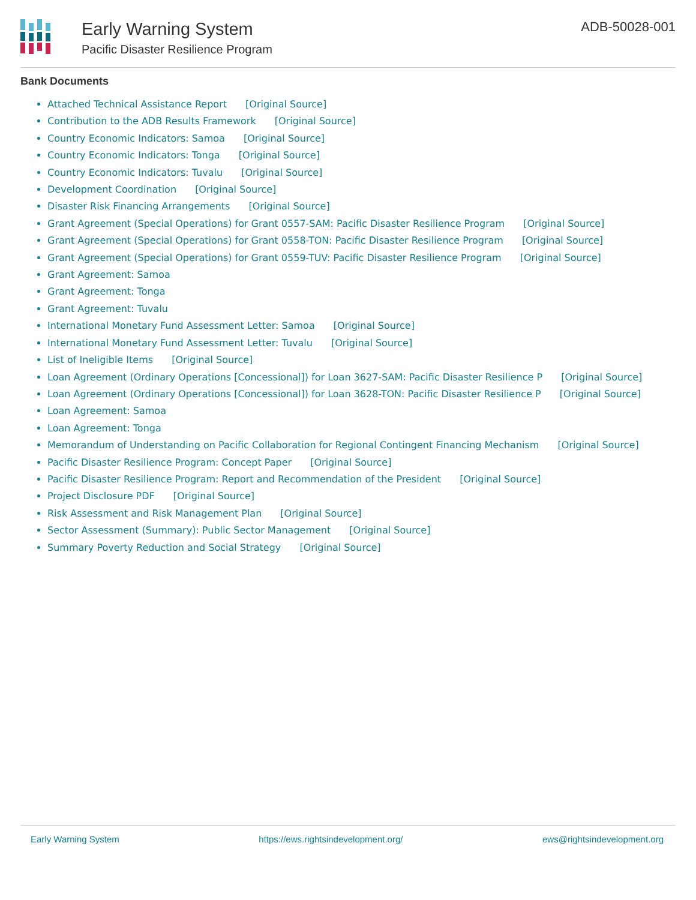Early Warning System
Pacific Disaster Resilience Program
ADB-50028-001
Bank Documents
Attached Technical Assistance Report [Original Source]
Contribution to the ADB Results Framework [Original Source]
Country Economic Indicators: Samoa [Original Source]
Country Economic Indicators: Tonga [Original Source]
Country Economic Indicators: Tuvalu [Original Source]
Development Coordination [Original Source]
Disaster Risk Financing Arrangements [Original Source]
Grant Agreement (Special Operations) for Grant 0557-SAM: Pacific Disaster Resilience Program [Original Source]
Grant Agreement (Special Operations) for Grant 0558-TON: Pacific Disaster Resilience Program [Original Source]
Grant Agreement (Special Operations) for Grant 0559-TUV: Pacific Disaster Resilience Program [Original Source]
Grant Agreement: Samoa
Grant Agreement: Tonga
Grant Agreement: Tuvalu
International Monetary Fund Assessment Letter: Samoa [Original Source]
International Monetary Fund Assessment Letter: Tuvalu [Original Source]
List of Ineligible Items [Original Source]
Loan Agreement (Ordinary Operations [Concessional]) for Loan 3627-SAM: Pacific Disaster Resilience P [Original Source]
Loan Agreement (Ordinary Operations [Concessional]) for Loan 3628-TON: Pacific Disaster Resilience P [Original Source]
Loan Agreement: Samoa
Loan Agreement: Tonga
Memorandum of Understanding on Pacific Collaboration for Regional Contingent Financing Mechanism [Original Source]
Pacific Disaster Resilience Program: Concept Paper [Original Source]
Pacific Disaster Resilience Program: Report and Recommendation of the President [Original Source]
Project Disclosure PDF [Original Source]
Risk Assessment and Risk Management Plan [Original Source]
Sector Assessment (Summary): Public Sector Management [Original Source]
Summary Poverty Reduction and Social Strategy [Original Source]
Early Warning System https://ews.rightsindevelopment.org/ ews@rightsindevelopment.org